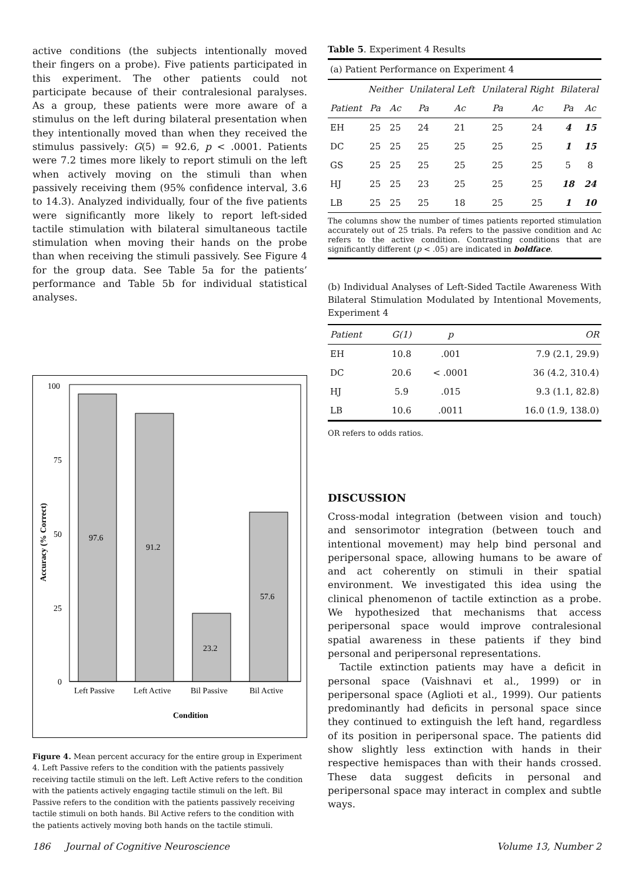active conditions (the subjects intentionally moved their fingers on a probe). Five patients participated in this experiment. The other patients could not participate because of their contralesional paralyses. As a group, these patients were more aware of a stimulus on the left during bilateral presentation when they intentionally moved than when they received the stimulus passively: G(5) = 92.6, p < .0001. Patients were 7.2 times more likely to report stimuli on the left when actively moving on the stimuli than when passively receiving them (95% confidence interval, 3.6 to 14.3). Analyzed individually, four of the five patients were significantly more likely to report left-sided tactile stimulation with bilateral simultaneous tactile stimulation when moving their hands on the probe than when receiving the stimuli passively. See Figure 4 for the group data. See Table 5a for the patients’ performance and Table 5b for individual statistical analyses.
100
75
50
25
0
97.6
91.2
23.2
57.6
Left Passive
Left Active
Bil Passive
Bil Active
Condition
Accuracy (% Correct)
Figure 4. Mean percent accuracy for the entire group in Experiment 4. Left Passive refers to the condition with the patients passively receiving tactile stimuli on the left. Left Active refers to the condition with the patients actively engaging tactile stimuli on the left. Bil Passive refers to the condition with the patients passively receiving tactile stimuli on both hands. Bil Active refers to the condition with the patients actively moving both hands on the tactile stimuli.
Table 5. Experiment 4 Results
| (a) Patient Performance on Experiment 4 | | | | | | | | |
| | Neither | | Unilateral Left | | Unilateral Right | | Bilateral | |
| Patient | Pa | Ac | Pa | Ac | Pa | Ac | Pa | Ac |
| EH | 25 | 25 | 24 | 21 | 25 | 24 | 4 | 15 |
| DC | 25 | 25 | 25 | 25 | 25 | 25 | 1 | 15 |
| GS | 25 | 25 | 25 | 25 | 25 | 25 | 5 | 8 |
| HJ | 25 | 25 | 23 | 25 | 25 | 25 | 18 | 24 |
| LB | 25 | 25 | 25 | 18 | 25 | 25 | 1 | 10 |
The columns show the number of times patients reported stimulation accurately out of 25 trials. Pa refers to the passive condition and Ac refers to the active condition. Contrasting conditions that are significantly different (p < .05) are indicated in boldface.
(b) Individual Analyses of Left-Sided Tactile Awareness With Bilateral Stimulation Modulated by Intentional Movements, Experiment 4
| Patient | G(1) | p | OR |
| --- | --- | --- | --- |
| EH | 10.8 | .001 | 7.9 (2.1, 29.9) |
| DC | 20.6 | < .0001 | 36 (4.2, 310.4) |
| HJ | 5.9 | .015 | 9.3 (1.1, 82.8) |
| LB | 10.6 | .0011 | 16.0 (1.9, 138.0) |
OR refers to odds ratios.
DISCUSSION
Cross-modal integration (between vision and touch) and sensorimotor integration (between touch and intentional movement) may help bind personal and peripersonal space, allowing humans to be aware of and act coherently on stimuli in their spatial environment. We investigated this idea using the clinical phenomenon of tactile extinction as a probe. We hypothesized that mechanisms that access peripersonal space would improve contralesional spatial awareness in these patients if they bind personal and peripersonal representations.
Tactile extinction patients may have a deficit in personal space (Vaishnavi et al., 1999) or in peripersonal space (Aglioti et al., 1999). Our patients predominantly had deficits in personal space since they continued to extinguish the left hand, regardless of its position in peripersonal space. The patients did show slightly less extinction with hands in their respective hemispaces than with their hands crossed. These data suggest deficits in personal and peripersonal space may interact in complex and subtle ways.
186 Journal of Cognitive Neuroscience Volume 13, Number 2